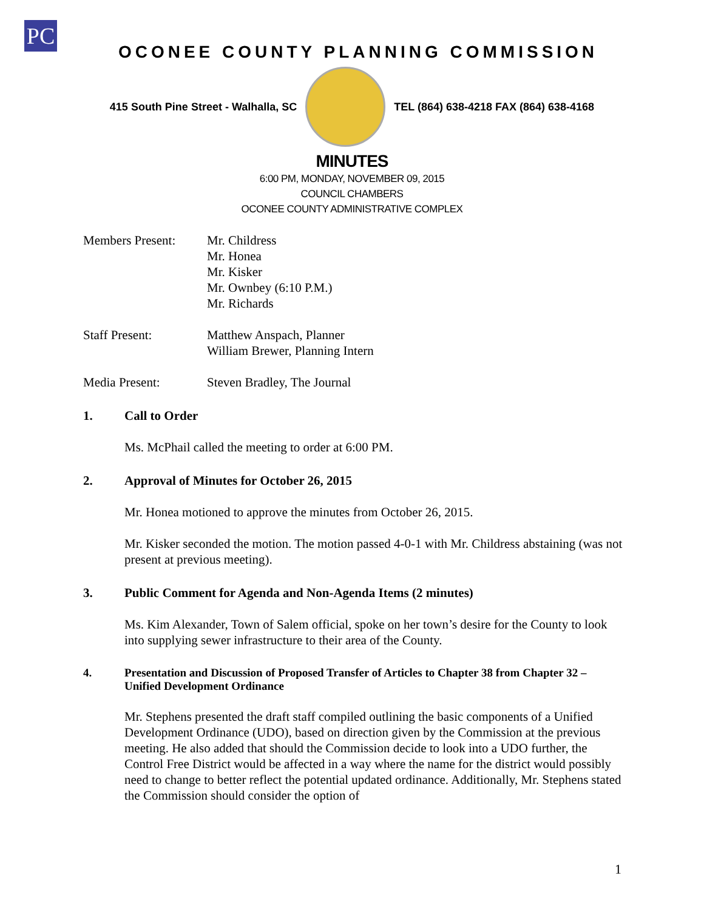PC
OCONEE COUNTY PLANNING COMMISSION
415 South Pine Street - Walhalla, SC
TEL (864) 638-4218 FAX (864) 638-4168
MINUTES
6:00 PM, MONDAY, NOVEMBER 09, 2015
COUNCIL CHAMBERS
OCONEE COUNTY ADMINISTRATIVE COMPLEX
Members Present: Mr. Childress
Mr. Honea
Mr. Kisker
Mr. Ownbey (6:10 P.M.)
Mr. Richards
Staff Present: Matthew Anspach, Planner
William Brewer, Planning Intern
Media Present: Steven Bradley, The Journal
1. Call to Order
Ms. McPhail called the meeting to order at 6:00 PM.
2. Approval of Minutes for October 26, 2015
Mr. Honea motioned to approve the minutes from October 26, 2015.
Mr. Kisker seconded the motion. The motion passed 4-0-1 with Mr. Childress abstaining (was not present at previous meeting).
3. Public Comment for Agenda and Non-Agenda Items (2 minutes)
Ms. Kim Alexander, Town of Salem official, spoke on her town’s desire for the County to look into supplying sewer infrastructure to their area of the County.
4. Presentation and Discussion of Proposed Transfer of Articles to Chapter 38 from Chapter 32 – Unified Development Ordinance
Mr. Stephens presented the draft staff compiled outlining the basic components of a Unified Development Ordinance (UDO), based on direction given by the Commission at the previous meeting. He also added that should the Commission decide to look into a UDO further, the Control Free District would be affected in a way where the name for the district would possibly need to change to better reflect the potential updated ordinance. Additionally, Mr. Stephens stated the Commission should consider the option of
1